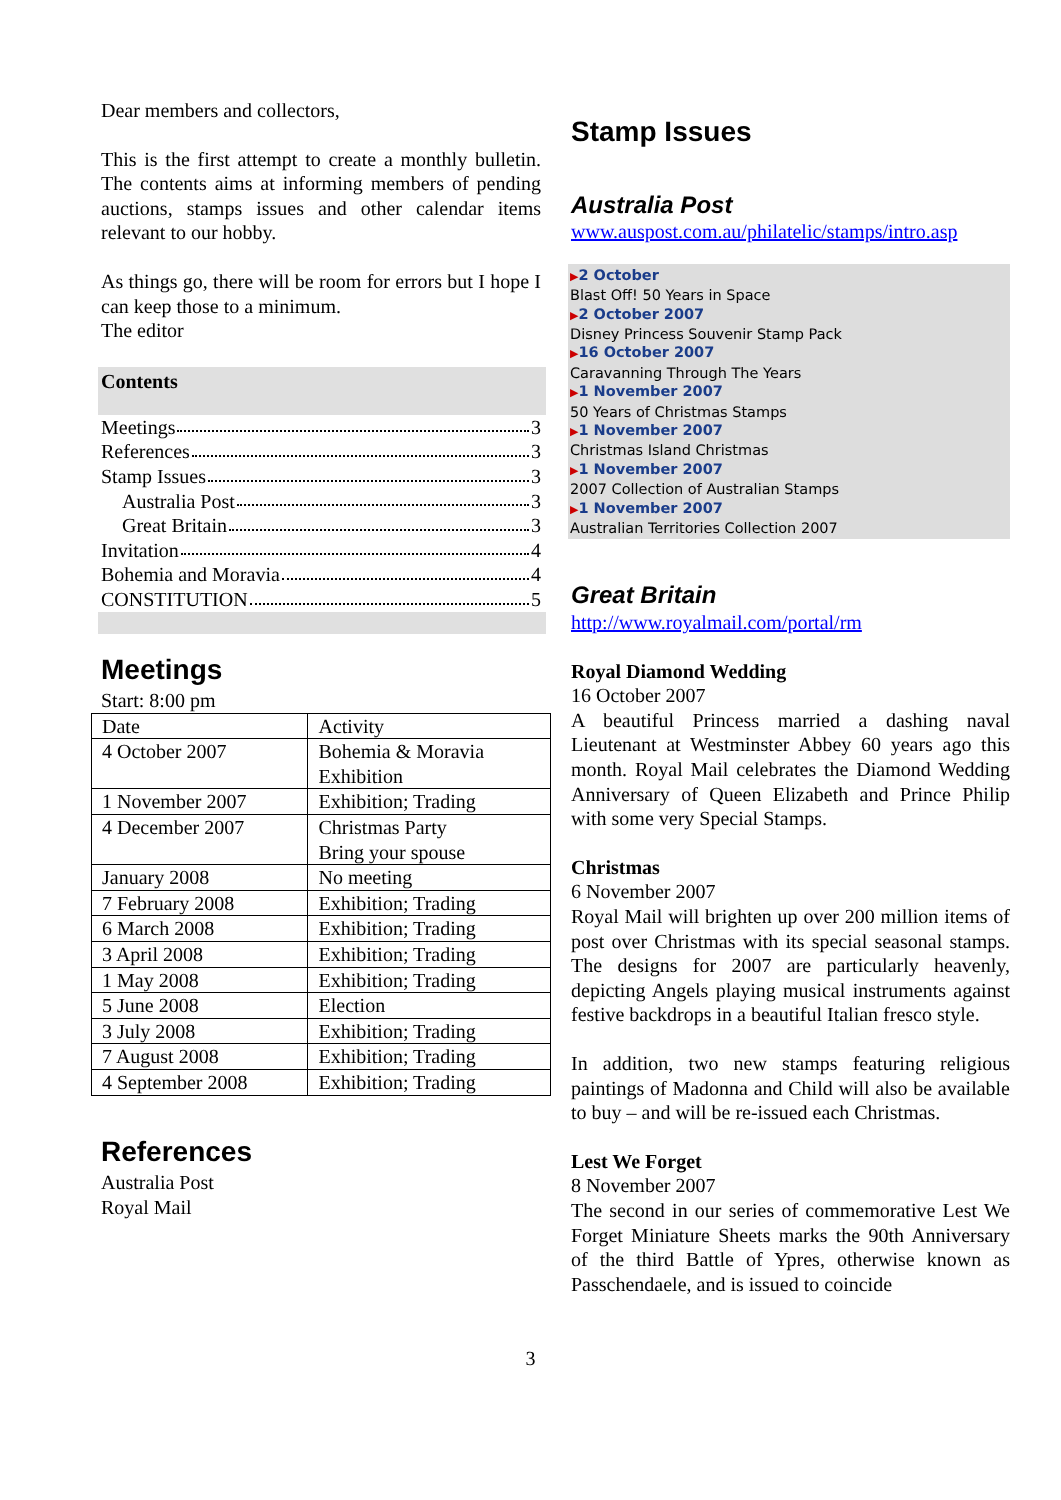Dear members and collectors,
This is the first attempt to create a monthly bulletin. The contents aims at informing members of pending auctions, stamps issues and other calendar items relevant to our hobby.
As things go, there will be room for errors but I hope I can keep those to a minimum.
The editor
Contents
Meetings 3
References 3
Stamp Issues 3
Australia Post 3
Great Britain 3
Invitation 4
Bohemia and Moravia 4
CONSTITUTION 5
Meetings
Start: 8:00 pm
| Date | Activity |
| 4 October 2007 | Bohemia & Moravia Exhibition |
| 1 November 2007 | Exhibition; Trading |
| 4 December 2007 | Christmas Party Bring your spouse |
| January 2008 | No meeting |
| 7 February 2008 | Exhibition; Trading |
| 6 March 2008 | Exhibition; Trading |
| 3 April 2008 | Exhibition; Trading |
| 1 May 2008 | Exhibition; Trading |
| 5 June 2008 | Election |
| 3 July 2008 | Exhibition; Trading |
| 7 August 2008 | Exhibition; Trading |
| 4 September 2008 | Exhibition; Trading |
References
Australia Post
Royal Mail
Stamp Issues
Australia Post
www.auspost.com.au/philatelic/stamps/intro.asp
▶2 October
Blast Off! 50 Years in Space
▶2 October 2007
Disney Princess Souvenir Stamp Pack
▶16 October 2007
Caravanning Through The Years
▶1 November 2007
50 Years of Christmas Stamps
▶1 November 2007
Christmas Island Christmas
▶1 November 2007
2007 Collection of Australian Stamps
▶1 November 2007
Australian Territories Collection 2007
Great Britain
http://www.royalmail.com/portal/rm
Royal Diamond Wedding
16 October 2007
A beautiful Princess married a dashing naval Lieutenant at Westminster Abbey 60 years ago this month. Royal Mail celebrates the Diamond Wedding Anniversary of Queen Elizabeth and Prince Philip with some very Special Stamps.
Christmas
6 November 2007
Royal Mail will brighten up over 200 million items of post over Christmas with its special seasonal stamps. The designs for 2007 are particularly heavenly, depicting Angels playing musical instruments against festive backdrops in a beautiful Italian fresco style.
In addition, two new stamps featuring religious paintings of Madonna and Child will also be available to buy – and will be re-issued each Christmas.
Lest We Forget
8 November 2007
The second in our series of commemorative Lest We Forget Miniature Sheets marks the 90th Anniversary of the third Battle of Ypres, otherwise known as Passchendaele, and is issued to coincide
3